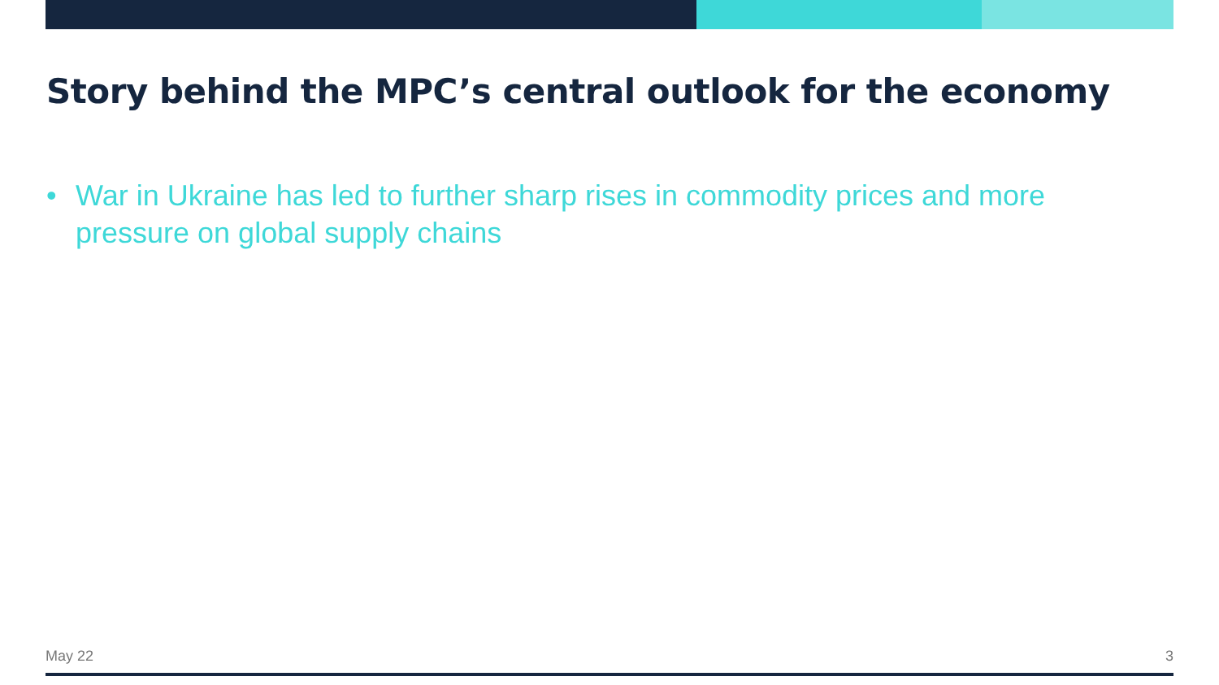Story behind the MPC’s central outlook for the economy
• War in Ukraine has led to further sharp rises in commodity prices and more pressure on global supply chains
May 22 3